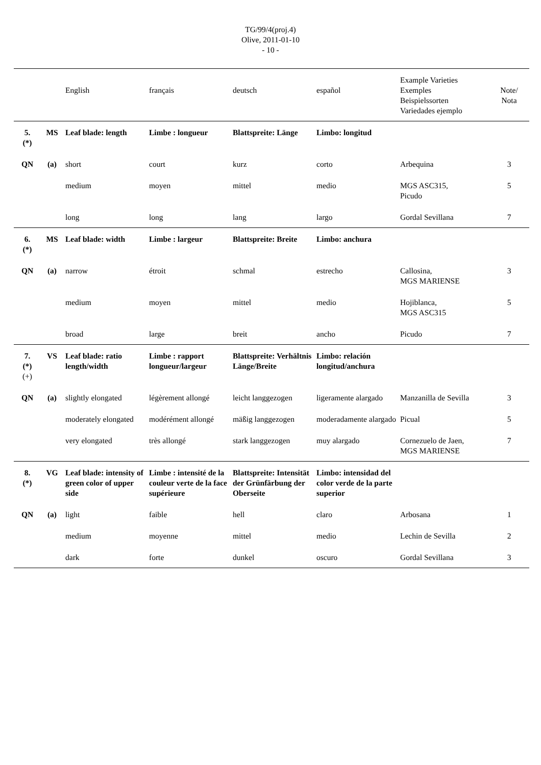TG/99/4(proj.4)
Olive, 2011-01-10
- 10 -
| | | English | français | deutsch | español | Example Varieties Exemples Beispielssorten Variedades ejemplo | Note/ Nota |
| 5. (*) | MS | Leaf blade: length | Limbe : longueur | Blattspreite: Länge | Limbo: longitud | | |
| QN | (a) | short | court | kurz | corto | Arbequina | 3 |
| | | medium | moyen | mittel | medio | MGS ASC315, Picudo | 5 |
| | | long | long | lang | largo | Gordal Sevillana | 7 |
| 6. (*) | MS | Leaf blade: width | Limbe : largeur | Blattspreite: Breite | Limbo: anchura | | |
| QN | (a) | narrow | étroit | schmal | estrecho | Callosina, MGS MARIENSE | 3 |
| | | medium | moyen | mittel | medio | Hojiblanca, MGS ASC315 | 5 |
| | | broad | large | breit | ancho | Picudo | 7 |
| 7. (*) (+) | VS | Leaf blade: ratio length/width | Limbe : rapport longueur/largeur | Blattspreite: Verhältnis Länge/Breite | Limbo: relación longitud/anchura | | |
| QN | (a) | slightly elongated | légèrement allongé | leicht langgezogen | ligeramente alargado | Manzanilla de Sevilla | 3 |
| | | moderately elongated | modérément allongé | mäßig langgezogen | moderadamente alargado | Picual | 5 |
| | | very elongated | très allongé | stark langgezogen | muy alargado | Cornezuelo de Jaen, MGS MARIENSE | 7 |
| 8. (*) | VG | Leaf blade: intensity of green color of upper side | Limbe : intensité de la couleur verte de la face supérieure | Blattspreite: Intensität der Grünfärbung der Oberseite | Limbo: intensidad del color verde de la parte superior | | |
| QN | (a) | light | faible | hell | claro | Arbosana | 1 |
| | | medium | moyenne | mittel | medio | Lechin de Sevilla | 2 |
| | | dark | forte | dunkel | oscuro | Gordal Sevillana | 3 |